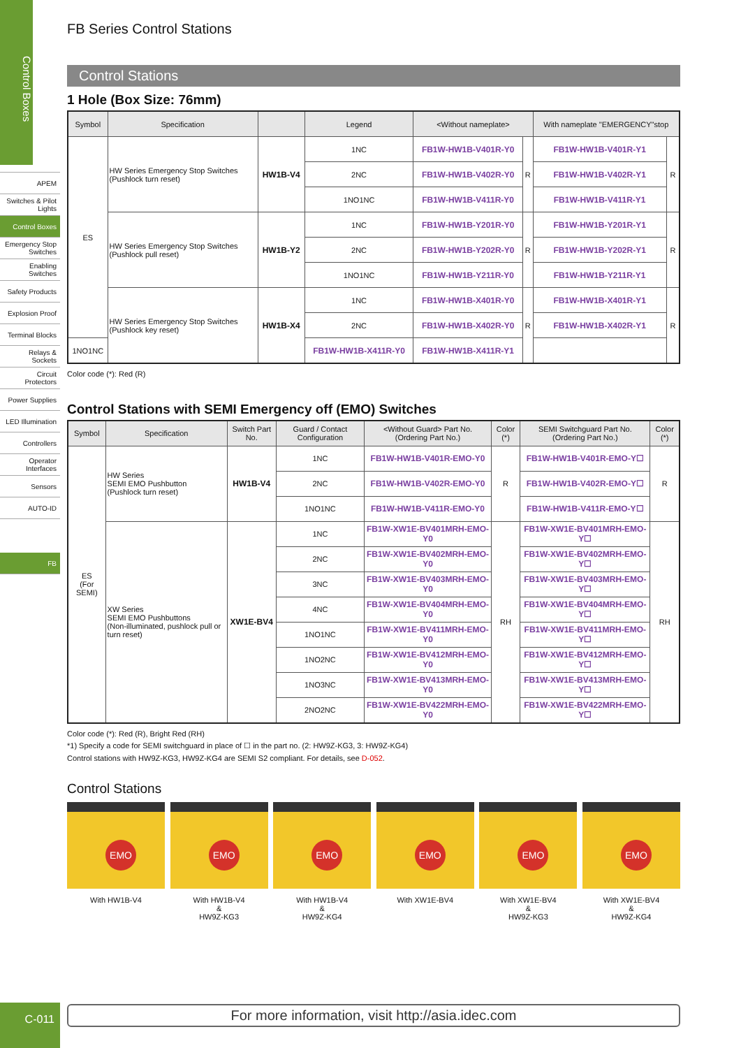Control Boxes
APEM
Switches & Pilot Lights
Control Boxes
Emergency Stop Switches
Enabling Switches
Safety Products
Explosion Proof
Terminal Blocks
Relays & Sockets
Circuit Protectors
Power Supplies
LED Illumination
Controllers
Operator Interfaces
Sensors
AUTO-ID
FB
C-011
FB Series Control Stations
Control Stations
1 Hole (Box Size: 76mm)
| Symbol | Specification | | Legend | <Without nameplate> | | With nameplate "EMERGENCY"stop | | |
| --- | --- | --- | --- | --- | --- | --- | --- | --- |
| ES | | | | | | | | |
| | | HW Series Emergency Stop Switches (Pushlock turn reset) | HW1B-V4 | 1NC | FB1W-HW1B-V401R-Y0 | R | FB1W-HW1B-V401R-Y1 | R |
| | | | | 2NC | FB1W-HW1B-V402R-Y0 | | FB1W-HW1B-V402R-Y1 | |
| | | | | 1NO1NC | FB1W-HW1B-V411R-Y0 | | FB1W-HW1B-V411R-Y1 | |
| | HW Series Emergency Stop Switches (Pushlock pull reset) | HW1B-Y2 | 1NC | FB1W-HW1B-Y201R-Y0 | R | FB1W-HW1B-Y201R-Y1 | R | |
| | | | 2NC | FB1W-HW1B-Y202R-Y0 | | FB1W-HW1B-Y202R-Y1 | | |
| | | | 1NO1NC | FB1W-HW1B-Y211R-Y0 | | FB1W-HW1B-Y211R-Y1 | | |
| | HW Series Emergency Stop Switches (Pushlock key reset) | HW1B-X4 | 1NC | FB1W-HW1B-X401R-Y0 | R | FB1W-HW1B-X401R-Y1 | R | |
| | | | 2NC | FB1W-HW1B-X402R-Y0 | | FB1W-HW1B-X402R-Y1 | | |
| 1NO1NC | | | FB1W-HW1B-X411R-Y0 | FB1W-HW1B-X411R-Y1 | | | | |
Color code (*): Red (R)
Control Stations with SEMI Emergency off (EMO) Switches
| Symbol | Specification | Switch Part No. | Guard / Contact Configuration | <Without Guard> Part No. (Ordering Part No.) | Color (*) | SEMI Switchguard Part No. (Ordering Part No.) | Color (*) |
| --- | --- | --- | --- | --- | --- | --- | --- |
| ES (For SEMI) | HW Series SEMI EMO Pushbutton (Pushlock turn reset) | HW1B-V4 | 1NC | FB1W-HW1B-V401R-EMO-Y0 | R | FB1W-HW1B-V401R-EMO-Y☐ | R |
| | | | 2NC | FB1W-HW1B-V402R-EMO-Y0 | | FB1W-HW1B-V402R-EMO-Y☐ | |
| | | | 1NO1NC | FB1W-HW1B-V411R-EMO-Y0 | | FB1W-HW1B-V411R-EMO-Y☐ | |
| | XW Series SEMI EMO Pushbuttons (Non-illuminated, pushlock pull or turn reset) | XW1E-BV4 | 1NC | FB1W-XW1E-BV401MRH-EMO-Y0 | RH | FB1W-XW1E-BV401MRH-EMO-Y☐ | RH |
| | | | 2NC | FB1W-XW1E-BV402MRH-EMO-Y0 | | FB1W-XW1E-BV402MRH-EMO-Y☐ | |
| | | | 3NC | FB1W-XW1E-BV403MRH-EMO-Y0 | | FB1W-XW1E-BV403MRH-EMO-Y☐ | |
| | | | 4NC | FB1W-XW1E-BV404MRH-EMO-Y0 | | FB1W-XW1E-BV404MRH-EMO-Y☐ | |
| | | | 1NO1NC | FB1W-XW1E-BV411MRH-EMO-Y0 | | FB1W-XW1E-BV411MRH-EMO-Y☐ | |
| | | | 1NO2NC | FB1W-XW1E-BV412MRH-EMO-Y0 | | FB1W-XW1E-BV412MRH-EMO-Y☐ | |
| | | | 1NO3NC | FB1W-XW1E-BV413MRH-EMO-Y0 | | FB1W-XW1E-BV413MRH-EMO-Y☐ | |
| | | | 2NO2NC | FB1W-XW1E-BV422MRH-EMO-Y0 | | FB1W-XW1E-BV422MRH-EMO-Y☐ | |
Color code (*): Red (R), Bright Red (RH)
*1) Specify a code for SEMI switchguard in place of ☐ in the part no. (2: HW9Z-KG3, 3: HW9Z-KG4)
Control stations with HW9Z-KG3, HW9Z-KG4 are SEMI S2 compliant. For details, see D-052.
Control Stations
EMO
With HW1B-V4
EMO
With HW1B-V4
&
HW9Z-KG3
EMO
With HW1B-V4
&
HW9Z-KG4
EMO
With XW1E-BV4
EMO
With XW1E-BV4
&
HW9Z-KG3
EMO
With XW1E-BV4
&
HW9Z-KG4
For more information, visit http://asia.idec.com